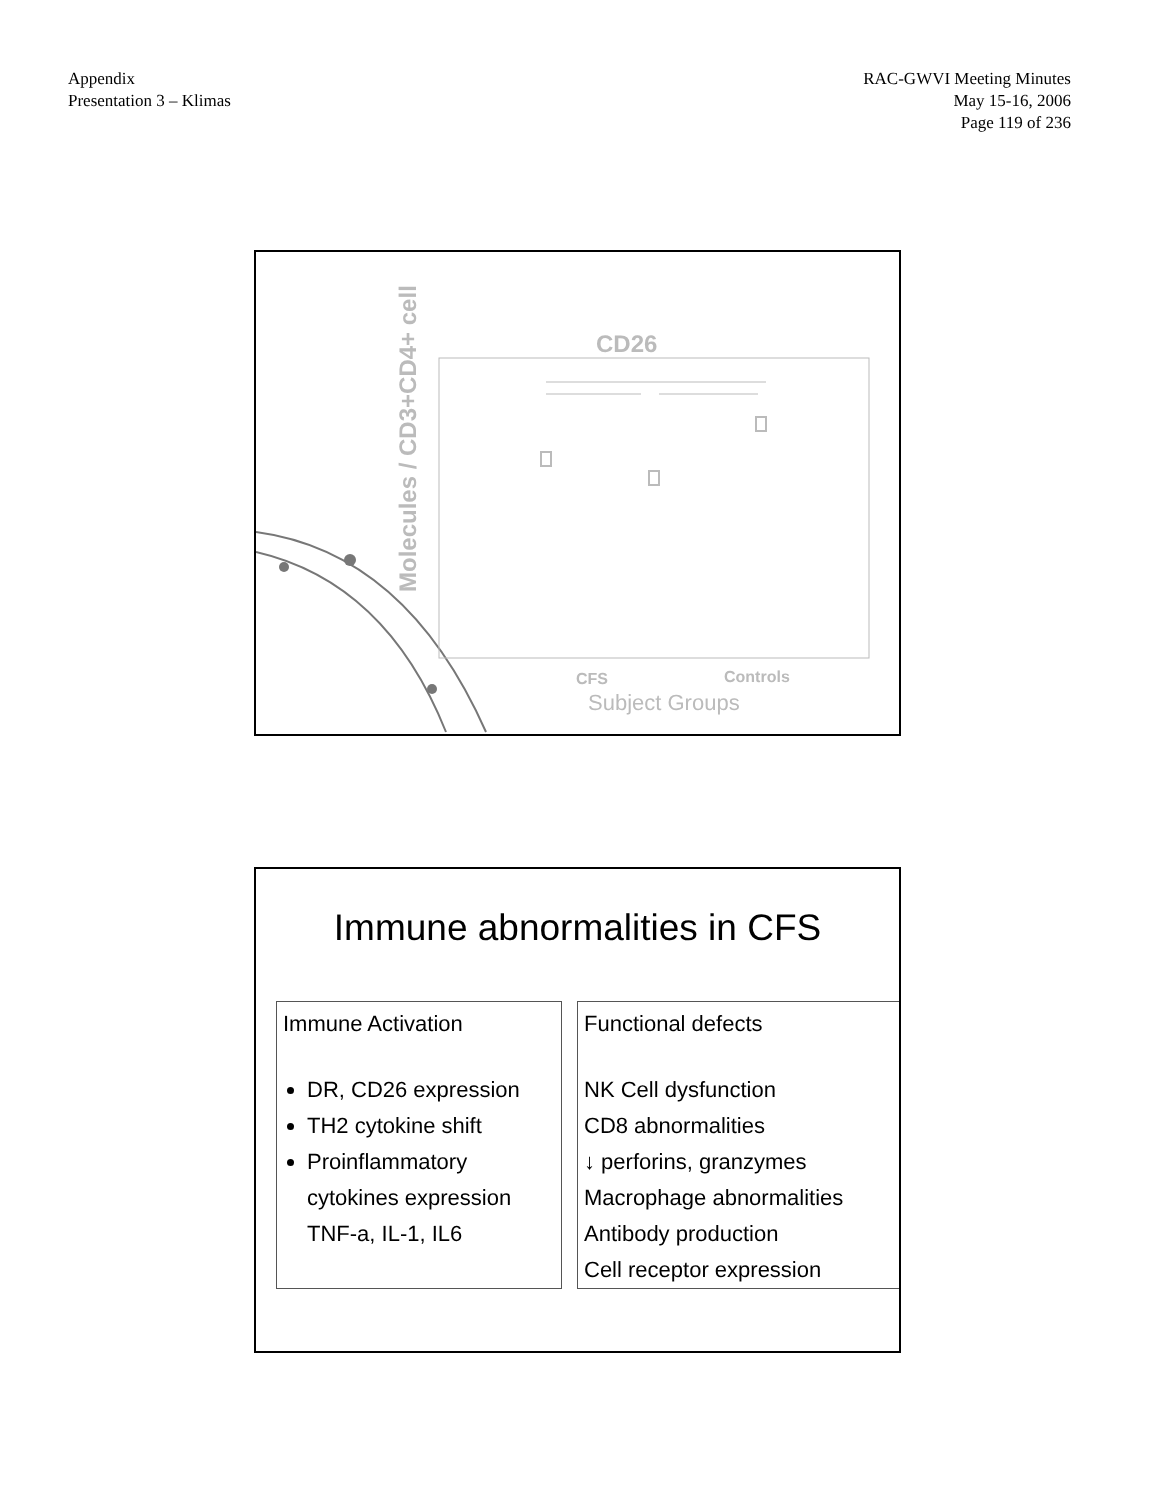Appendix
Presentation 3 – Klimas
RAC-GWVI Meeting Minutes
May 15-16, 2006
Page 119 of 236
Molecules / CD3+CD4+ cell
CD26
CFS Controls
Subject Groups
Immune abnormalities in CFS
Immune Activation
DR, CD26 expression
TH2 cytokine shift
Proinflammatory cytokines expression TNF-a, IL-1, IL6
Functional defects
NK Cell dysfunction
CD8 abnormalities
↓ perforins, granzymes
Macrophage abnormalities
Antibody production
Cell receptor expression